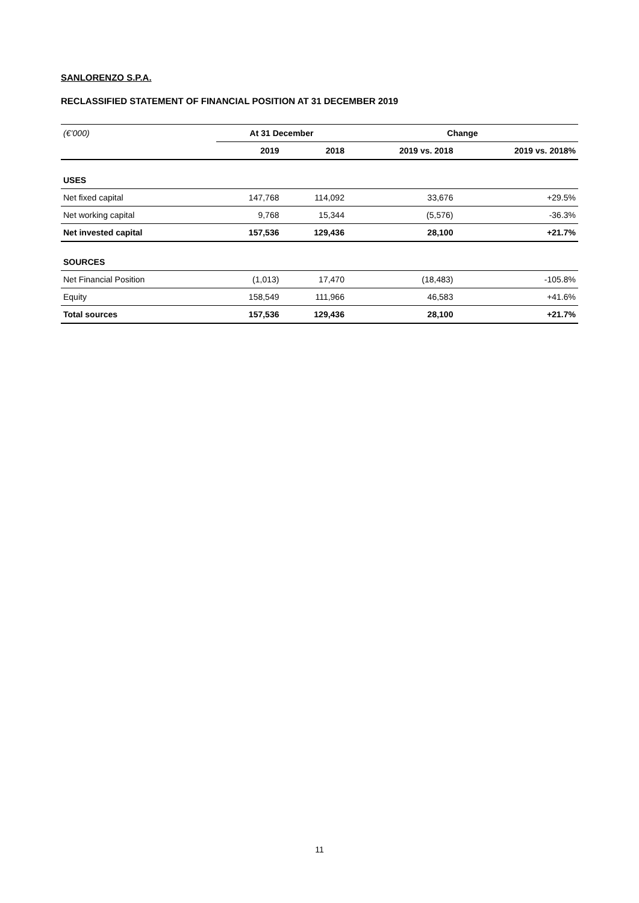SANLORENZO S.P.A.
RECLASSIFIED STATEMENT OF FINANCIAL POSITION AT 31 DECEMBER 2019
| (€’000) | At 31 December | | Change | |
| --- | --- | --- | --- | --- |
| | 2019 | 2018 | 2019 vs. 2018 | 2019 vs. 2018% |
| USES | | | | |
| Net fixed capital | 147,768 | 114,092 | 33,676 | +29.5% |
| Net working capital | 9,768 | 15,344 | (5,576) | -36.3% |
| Net invested capital | 157,536 | 129,436 | 28,100 | +21.7% |
| SOURCES | | | | |
| Net Financial Position | (1,013) | 17,470 | (18,483) | -105.8% |
| Equity | 158,549 | 111,966 | 46,583 | +41.6% |
| Total sources | 157,536 | 129,436 | 28,100 | +21.7% |
11